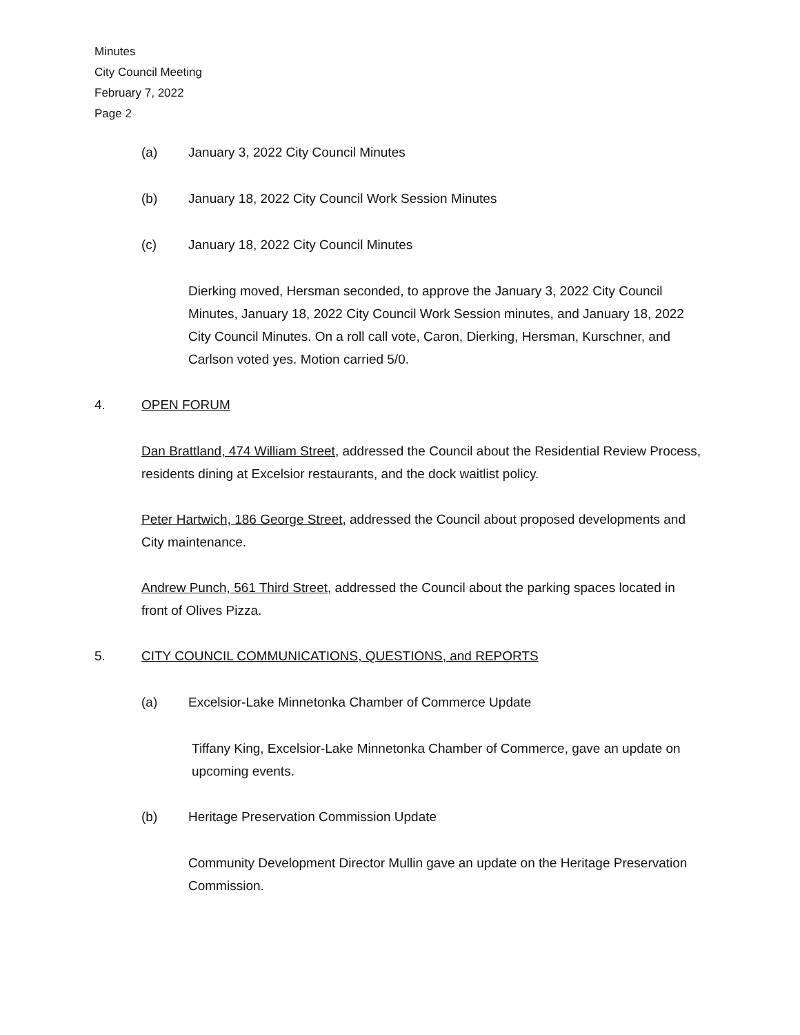Minutes
City Council Meeting
February 7, 2022
Page 2
(a) January 3, 2022 City Council Minutes
(b) January 18, 2022 City Council Work Session Minutes
(c) January 18, 2022 City Council Minutes
Dierking moved, Hersman seconded, to approve the January 3, 2022 City Council Minutes, January 18, 2022 City Council Work Session minutes, and January 18, 2022 City Council Minutes. On a roll call vote, Caron, Dierking, Hersman, Kurschner, and Carlson voted yes. Motion carried 5/0.
4. OPEN FORUM
Dan Brattland, 474 William Street, addressed the Council about the Residential Review Process, residents dining at Excelsior restaurants, and the dock waitlist policy.
Peter Hartwich, 186 George Street, addressed the Council about proposed developments and City maintenance.
Andrew Punch, 561 Third Street, addressed the Council about the parking spaces located in front of Olives Pizza.
5. CITY COUNCIL COMMUNICATIONS, QUESTIONS, and REPORTS
(a) Excelsior-Lake Minnetonka Chamber of Commerce Update
Tiffany King, Excelsior-Lake Minnetonka Chamber of Commerce, gave an update on upcoming events.
(b) Heritage Preservation Commission Update
Community Development Director Mullin gave an update on the Heritage Preservation Commission.